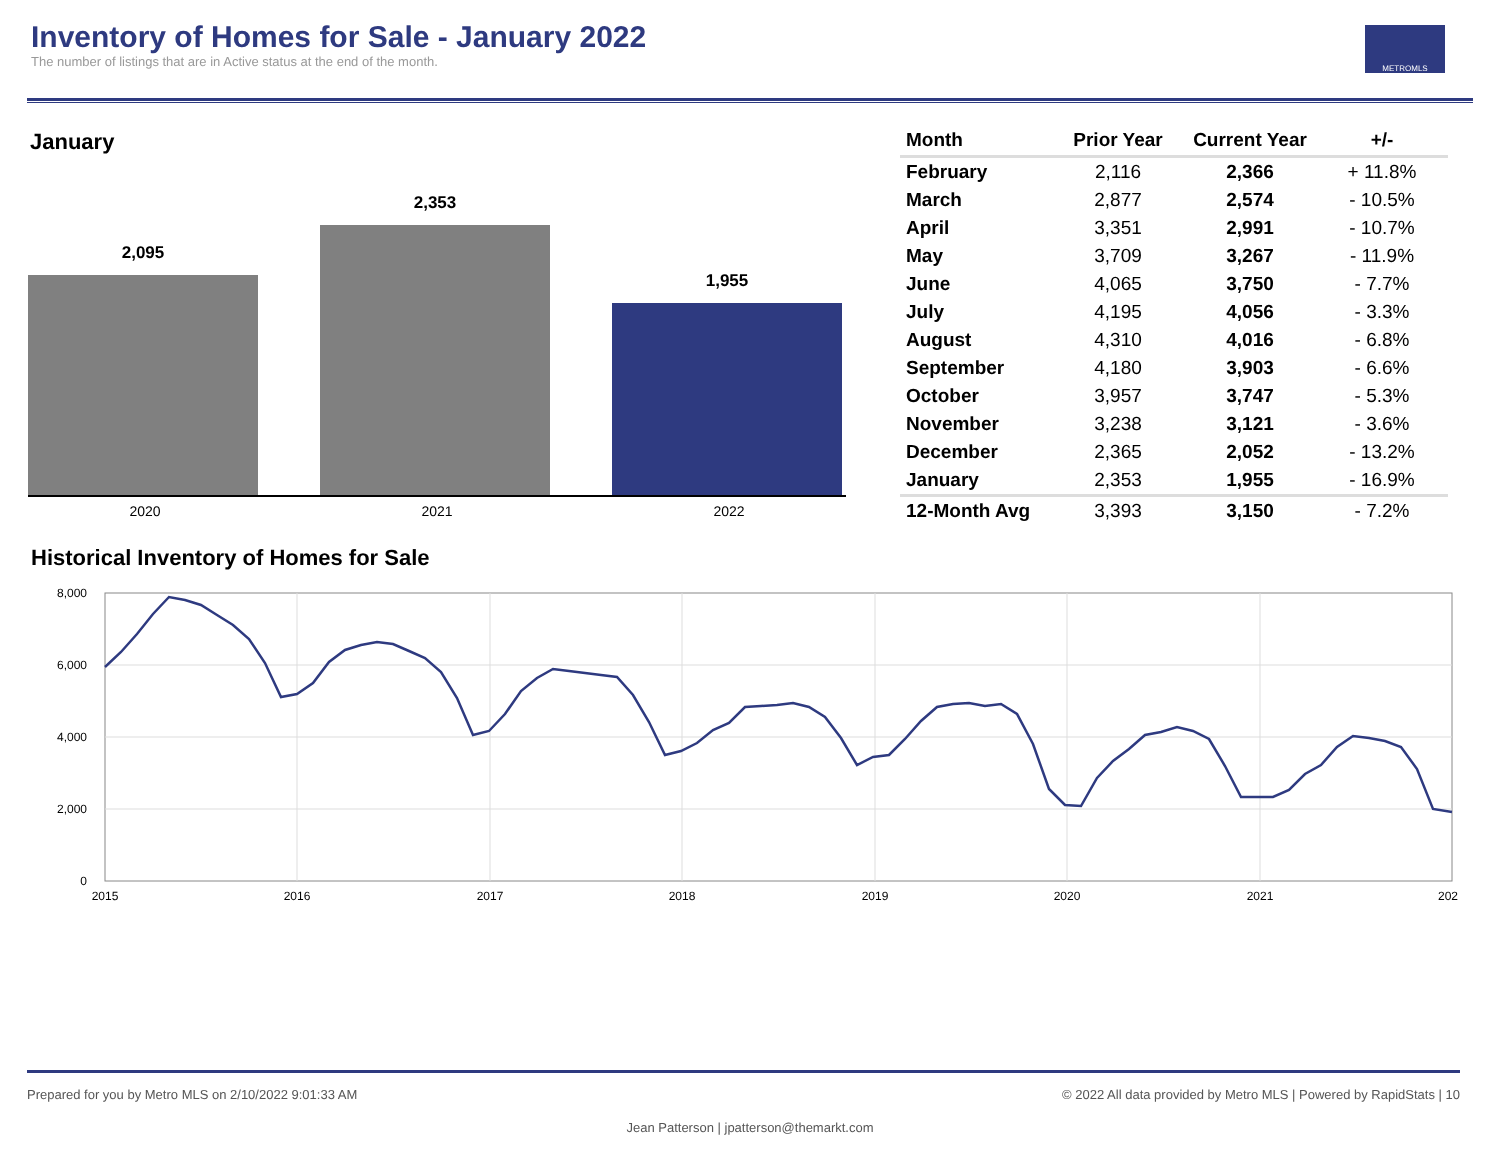Inventory of Homes for Sale - January 2022
The number of listings that are in Active status at the end of the month.
METROMLS
January
2,095
2,353
1,955
2020 2021 2022
| Month | Prior Year | Current Year | +/- |
| --- | --- | --- | --- |
| February | 2,116 | 2,366 | + 11.8% |
| March | 2,877 | 2,574 | - 10.5% |
| April | 3,351 | 2,991 | - 10.7% |
| May | 3,709 | 3,267 | - 11.9% |
| June | 4,065 | 3,750 | - 7.7% |
| July | 4,195 | 4,056 | - 3.3% |
| August | 4,310 | 4,016 | - 6.8% |
| September | 4,180 | 3,903 | - 6.6% |
| October | 3,957 | 3,747 | - 5.3% |
| November | 3,238 | 3,121 | - 3.6% |
| December | 2,365 | 2,052 | - 13.2% |
| January | 2,353 | 1,955 | - 16.9% |
| 12-Month Avg | 3,393 | 3,150 | - 7.2% |
Historical Inventory of Homes for Sale
8,000
6,000
4,000
2,000
0
2015
2016
2017
2018
2019
2020
2021
202
Prepared for you by Metro MLS on 2/10/2022 9:01:33 AM © 2022 All data provided by Metro MLS | Powered by RapidStats | 10
Jean Patterson | jpatterson@themarkt.com